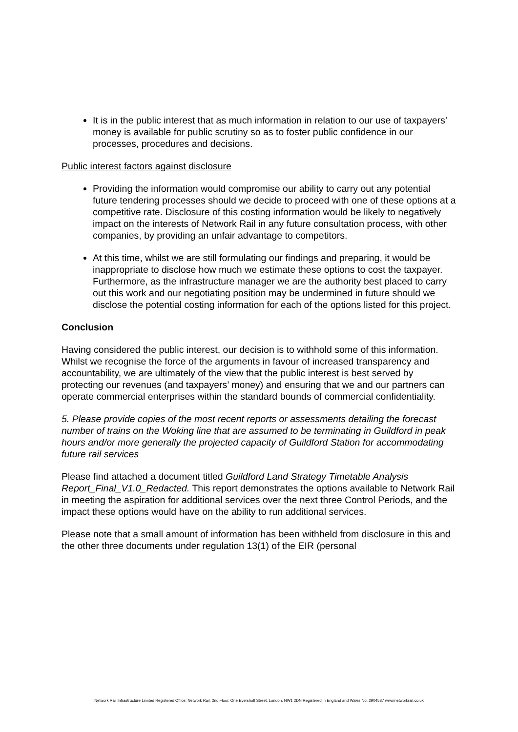It is in the public interest that as much information in relation to our use of taxpayers’ money is available for public scrutiny so as to foster public confidence in our processes, procedures and decisions.
Public interest factors against disclosure
Providing the information would compromise our ability to carry out any potential future tendering processes should we decide to proceed with one of these options at a competitive rate. Disclosure of this costing information would be likely to negatively impact on the interests of Network Rail in any future consultation process, with other companies, by providing an unfair advantage to competitors.
At this time, whilst we are still formulating our findings and preparing, it would be inappropriate to disclose how much we estimate these options to cost the taxpayer. Furthermore, as the infrastructure manager we are the authority best placed to carry out this work and our negotiating position may be undermined in future should we disclose the potential costing information for each of the options listed for this project.
Conclusion
Having considered the public interest, our decision is to withhold some of this information. Whilst we recognise the force of the arguments in favour of increased transparency and accountability, we are ultimately of the view that the public interest is best served by protecting our revenues (and taxpayers’ money) and ensuring that we and our partners can operate commercial enterprises within the standard bounds of commercial confidentiality.
5. Please provide copies of the most recent reports or assessments detailing the forecast number of trains on the Woking line that are assumed to be terminating in Guildford in peak hours and/or more generally the projected capacity of Guildford Station for accommodating future rail services
Please find attached a document titled Guildford Land Strategy Timetable Analysis Report_Final_V1.0_Redacted. This report demonstrates the options available to Network Rail in meeting the aspiration for additional services over the next three Control Periods, and the impact these options would have on the ability to run additional services.
Please note that a small amount of information has been withheld from disclosure in this and the other three documents under regulation 13(1) of the EIR (personal
Network Rail Infrastructure Limited Registered Office: Network Rail, 2nd Floor, One Eversholt Street, London, NW1 2DN Registered in England and Wales No. 2904587 www.networkrail.co.uk